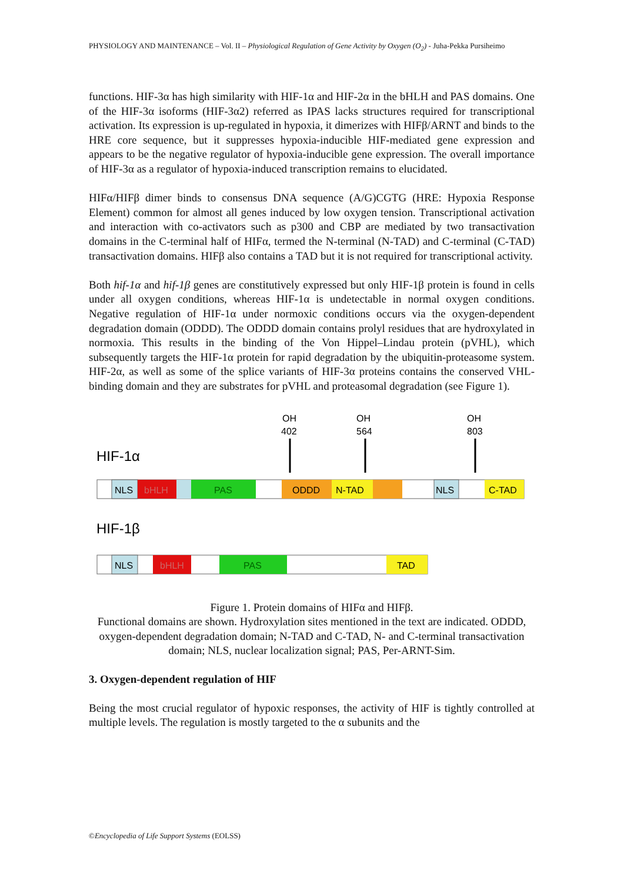PHYSIOLOGY AND MAINTENANCE – Vol. II – Physiological Regulation of Gene Activity by Oxygen (O<sub>2</sub>) - Juha-Pekka Pursiheimo
functions. HIF-3α has high similarity with HIF-1α and HIF-2α in the bHLH and PAS domains. One of the HIF-3α isoforms (HIF-3α2) referred as IPAS lacks structures required for transcriptional activation. Its expression is up-regulated in hypoxia, it dimerizes with HIFβ/ARNT and binds to the HRE core sequence, but it suppresses hypoxia-inducible HIF-mediated gene expression and appears to be the negative regulator of hypoxia-inducible gene expression. The overall importance of HIF-3α as a regulator of hypoxia-induced transcription remains to elucidated.
HIFα/HIFβ dimer binds to consensus DNA sequence (A/G)CGTG (HRE: Hypoxia Response Element) common for almost all genes induced by low oxygen tension. Transcriptional activation and interaction with co-activators such as p300 and CBP are mediated by two transactivation domains in the C-terminal half of HIFα, termed the N-terminal (N-TAD) and C-terminal (C-TAD) transactivation domains. HIFβ also contains a TAD but it is not required for transcriptional activity.
Both hif-1α and hif-1β genes are constitutively expressed but only HIF-1β protein is found in cells under all oxygen conditions, whereas HIF-1α is undetectable in normal oxygen conditions. Negative regulation of HIF-1α under normoxic conditions occurs via the oxygen-dependent degradation domain (ODDD). The ODDD domain contains prolyl residues that are hydroxylated in normoxia. This results in the binding of the Von Hippel–Lindau protein (pVHL), which subsequently targets the HIF-1α protein for rapid degradation by the ubiquitin-proteasome system. HIF-2α, as well as some of the splice variants of HIF-3α proteins contains the conserved VHL-binding domain and they are substrates for pVHL and proteasomal degradation (see Figure 1).
OH
402
OH
564
OH
803
HIF-1α
NLS
bHLH
PAS
ODDD
N-TAD
NLS
C-TAD
HIF-1β
NLS
bHLH
PAS
TAD
Figure 1. Protein domains of HIFα and HIFβ.
Functional domains are shown. Hydroxylation sites mentioned in the text are indicated. ODDD, oxygen-dependent degradation domain; N-TAD and C-TAD, N- and C-terminal transactivation domain; NLS, nuclear localization signal; PAS, Per-ARNT-Sim.
3. Oxygen-dependent regulation of HIF
Being the most crucial regulator of hypoxic responses, the activity of HIF is tightly controlled at multiple levels. The regulation is mostly targeted to the α subunits and the
©Encyclopedia of Life Support Systems (EOLSS)